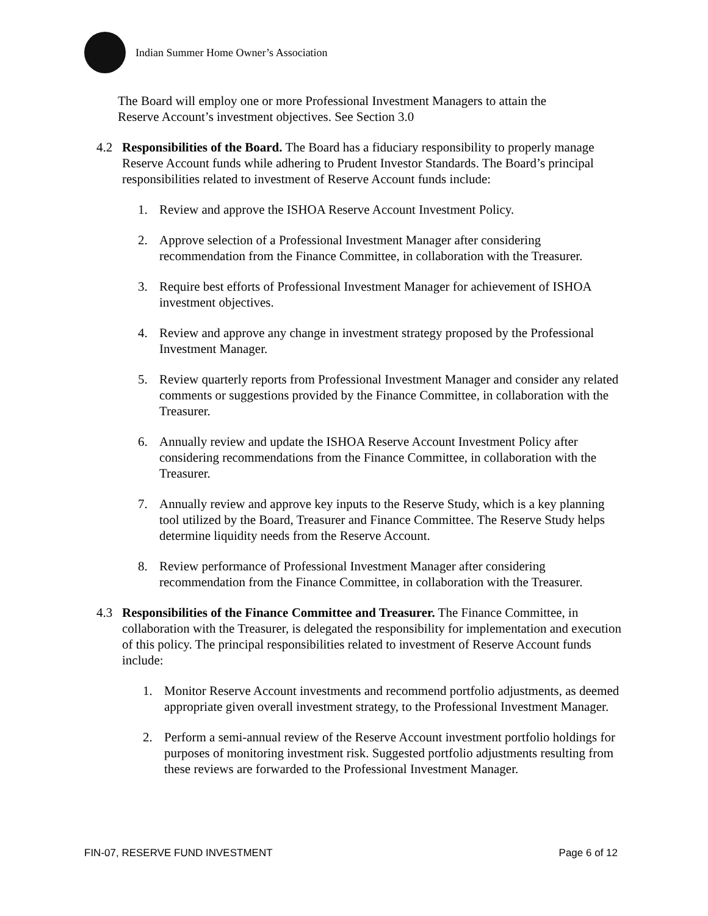Indian Summer Home Owner’s Association
The Board will employ one or more Professional Investment Managers to attain the Reserve Account’s investment objectives. See Section 3.0
4.2 Responsibilities of the Board. The Board has a fiduciary responsibility to properly manage Reserve Account funds while adhering to Prudent Investor Standards. The Board’s principal responsibilities related to investment of Reserve Account funds include:
1. Review and approve the ISHOA Reserve Account Investment Policy.
2. Approve selection of a Professional Investment Manager after considering recommendation from the Finance Committee, in collaboration with the Treasurer.
3. Require best efforts of Professional Investment Manager for achievement of ISHOA investment objectives.
4. Review and approve any change in investment strategy proposed by the Professional Investment Manager.
5. Review quarterly reports from Professional Investment Manager and consider any related comments or suggestions provided by the Finance Committee, in collaboration with the Treasurer.
6. Annually review and update the ISHOA Reserve Account Investment Policy after considering recommendations from the Finance Committee, in collaboration with the Treasurer.
7. Annually review and approve key inputs to the Reserve Study, which is a key planning tool utilized by the Board, Treasurer and Finance Committee. The Reserve Study helps determine liquidity needs from the Reserve Account.
8. Review performance of Professional Investment Manager after considering recommendation from the Finance Committee, in collaboration with the Treasurer.
4.3 Responsibilities of the Finance Committee and Treasurer. The Finance Committee, in collaboration with the Treasurer, is delegated the responsibility for implementation and execution of this policy. The principal responsibilities related to investment of Reserve Account funds include:
1. Monitor Reserve Account investments and recommend portfolio adjustments, as deemed appropriate given overall investment strategy, to the Professional Investment Manager.
2. Perform a semi-annual review of the Reserve Account investment portfolio holdings for purposes of monitoring investment risk. Suggested portfolio adjustments resulting from these reviews are forwarded to the Professional Investment Manager.
FIN-07, RESERVE FUND INVESTMENT Page 6 of 12